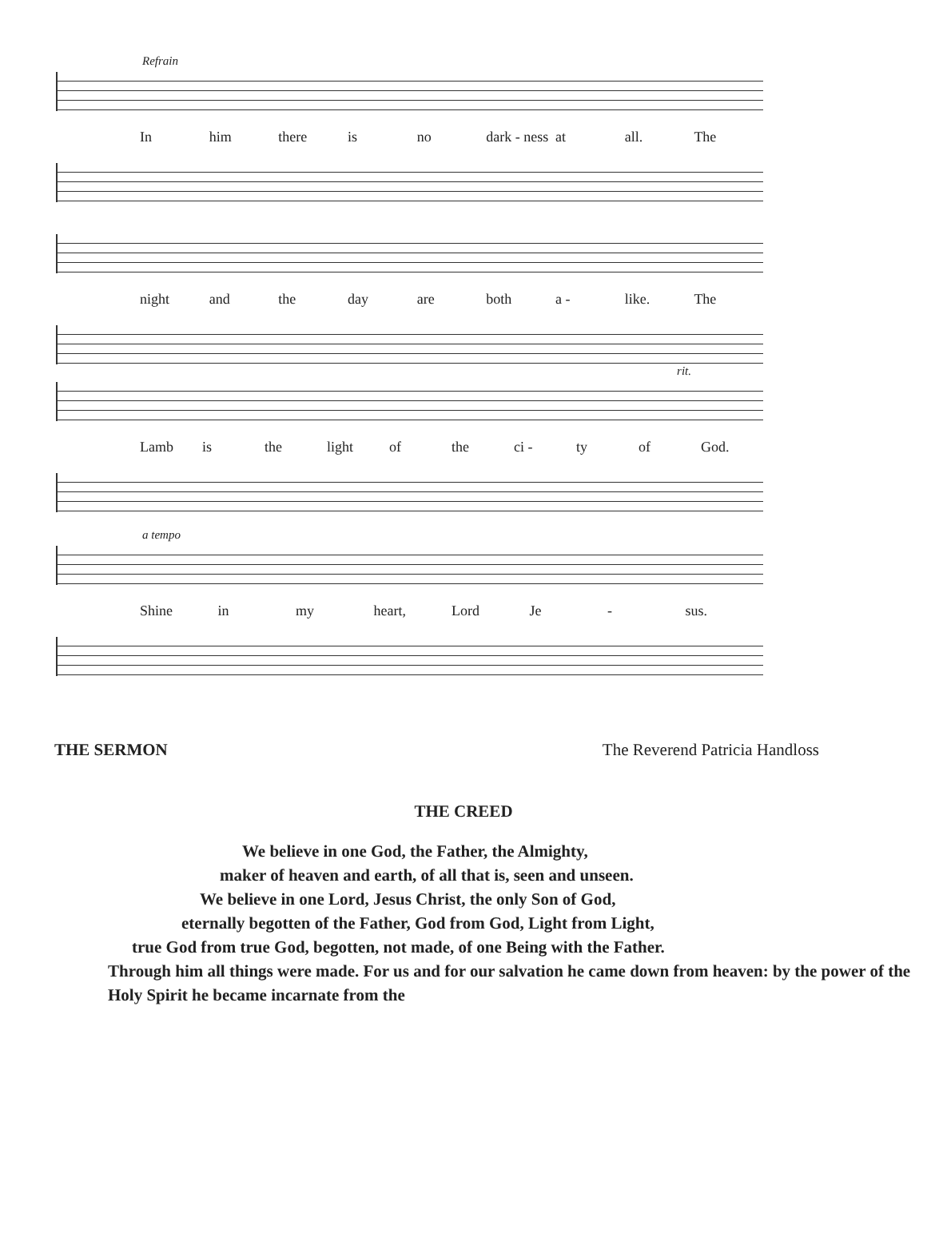Refrain
In him there is no dark - ness at all. The
night and the day are both a - like. The
rit.
Lamb is the light of the ci - ty of God.
a tempo
Shine in my heart, Lord Je - sus.
THE SERMON The Reverend Patricia Handloss
THE CREED
We believe in one God, the Father, the Almighty,
maker of heaven and earth, of all that is, seen and unseen.
We believe in one Lord, Jesus Christ, the only Son of God,
eternally begotten of the Father, God from God, Light from Light,
true God from true God, begotten, not made, of one Being with the Father.
Through him all things were made. For us and for our salvation he came down from heaven: by the power of the Holy Spirit he became incarnate from the